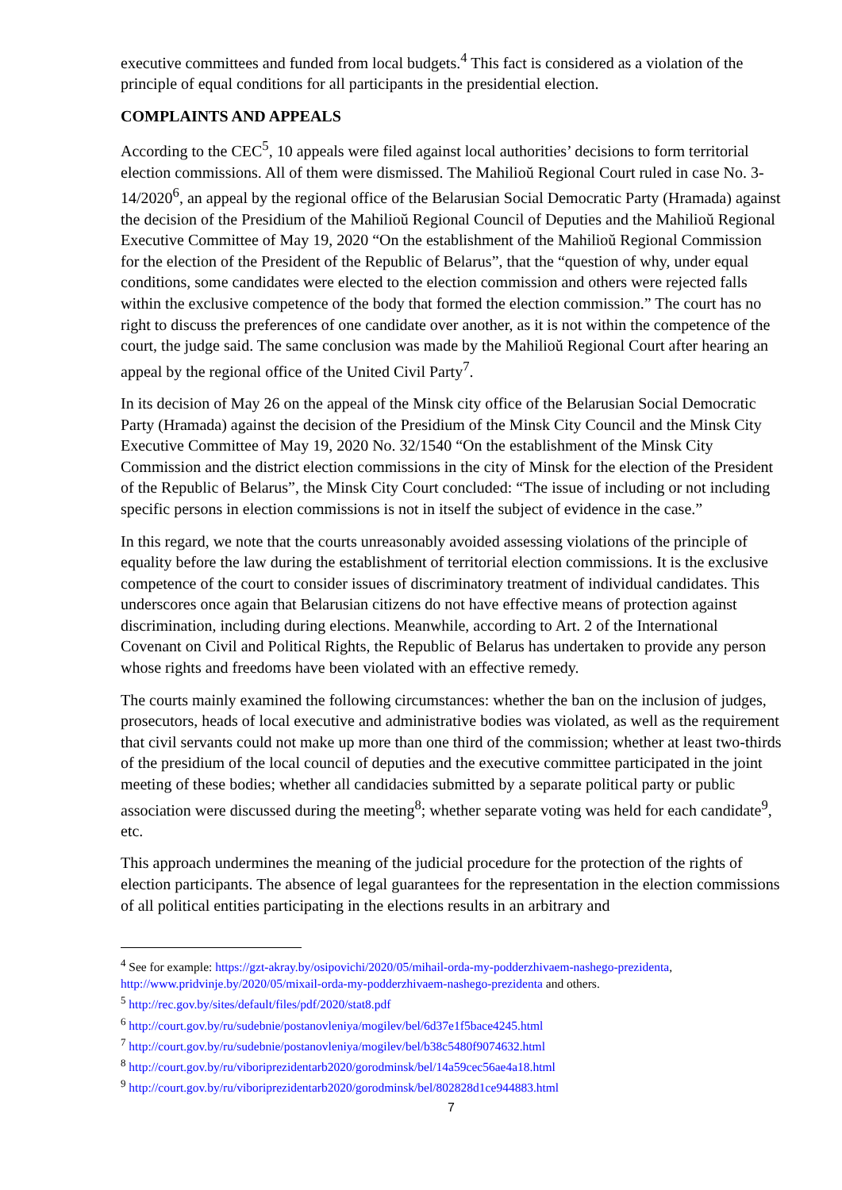executive committees and funded from local budgets.<sup>4</sup> This fact is considered as a violation of the principle of equal conditions for all participants in the presidential election.
COMPLAINTS AND APPEALS
According to the CEC<sup>5</sup>, 10 appeals were filed against local authorities’ decisions to form territorial election commissions. All of them were dismissed. The Mahilioŭ Regional Court ruled in case No. 3-14/2020<sup>6</sup>, an appeal by the regional office of the Belarusian Social Democratic Party (Hramada) against the decision of the Presidium of the Mahilioŭ Regional Council of Deputies and the Mahilioŭ Regional Executive Committee of May 19, 2020 “On the establishment of the Mahilioŭ Regional Commission for the election of the President of the Republic of Belarus”, that the “question of why, under equal conditions, some candidates were elected to the election commission and others were rejected falls within the exclusive competence of the body that formed the election commission.” The court has no right to discuss the preferences of one candidate over another, as it is not within the competence of the court, the judge said. The same conclusion was made by the Mahilioŭ Regional Court after hearing an appeal by the regional office of the United Civil Party<sup>7</sup>.
In its decision of May 26 on the appeal of the Minsk city office of the Belarusian Social Democratic Party (Hramada) against the decision of the Presidium of the Minsk City Council and the Minsk City Executive Committee of May 19, 2020 No. 32/1540 “On the establishment of the Minsk City Commission and the district election commissions in the city of Minsk for the election of the President of the Republic of Belarus”, the Minsk City Court concluded: “The issue of including or not including specific persons in election commissions is not in itself the subject of evidence in the case.”
In this regard, we note that the courts unreasonably avoided assessing violations of the principle of equality before the law during the establishment of territorial election commissions. It is the exclusive competence of the court to consider issues of discriminatory treatment of individual candidates. This underscores once again that Belarusian citizens do not have effective means of protection against discrimination, including during elections. Meanwhile, according to Art. 2 of the International Covenant on Civil and Political Rights, the Republic of Belarus has undertaken to provide any person whose rights and freedoms have been violated with an effective remedy.
The courts mainly examined the following circumstances: whether the ban on the inclusion of judges, prosecutors, heads of local executive and administrative bodies was violated, as well as the requirement that civil servants could not make up more than one third of the commission; whether at least two-thirds of the presidium of the local council of deputies and the executive committee participated in the joint meeting of these bodies; whether all candidacies submitted by a separate political party or public association were discussed during the meeting<sup>8</sup>; whether separate voting was held for each candidate<sup>9</sup>, etc.
This approach undermines the meaning of the judicial procedure for the protection of the rights of election participants. The absence of legal guarantees for the representation in the election commissions of all political entities participating in the elections results in an arbitrary and
<sup>4</sup> See for example: https://gzt-akray.by/osipovichi/2020/05/mihail-orda-my-podderzhivaem-nashego-prezidenta, http://www.pridvinje.by/2020/05/mixail-orda-my-podderzhivaem-nashego-prezidenta and others.
<sup>5</sup> http://rec.gov.by/sites/default/files/pdf/2020/stat8.pdf
<sup>6</sup> http://court.gov.by/ru/sudebnie/postanovleniya/mogilev/bel/6d37e1f5bace4245.html
<sup>7</sup> http://court.gov.by/ru/sudebnie/postanovleniya/mogilev/bel/b38c5480f9074632.html
<sup>8</sup> http://court.gov.by/ru/viboriprezidentarb2020/gorodminsk/bel/14a59cec56ae4a18.html
<sup>9</sup> http://court.gov.by/ru/viboriprezidentarb2020/gorodminsk/bel/802828d1ce944883.html
7